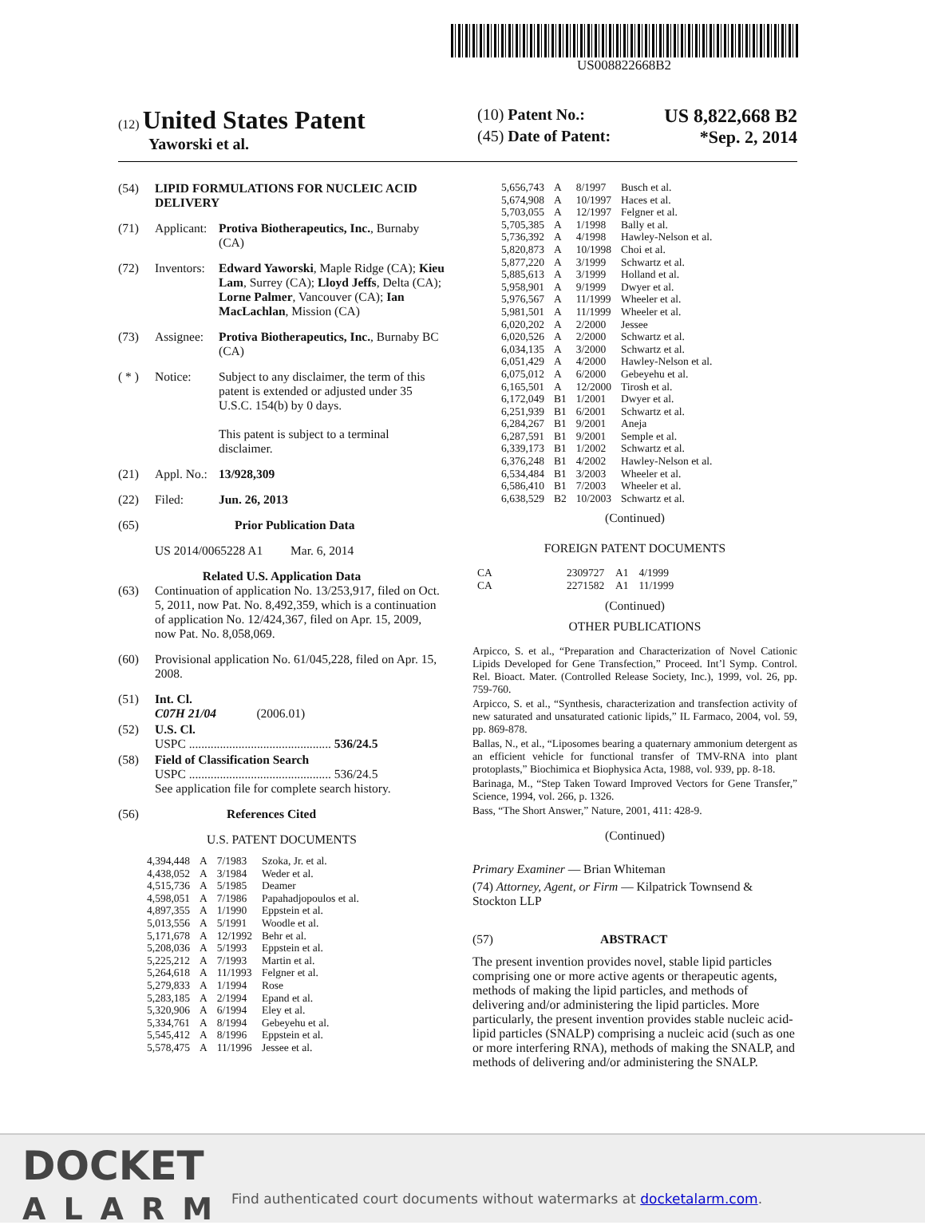US008822668B2
(12) United States Patent
Yaworski et al.
(10) Patent No.: US 8,822,668 B2
(45) Date of Patent: *Sep. 2, 2014
(54) LIPID FORMULATIONS FOR NUCLEIC ACID DELIVERY
(71) Applicant: Protiva Biotherapeutics, Inc., Burnaby (CA)
(72) Inventors: Edward Yaworski, Maple Ridge (CA); Kieu Lam, Surrey (CA); Lloyd Jeffs, Delta (CA); Lorne Palmer, Vancouver (CA); Ian MacLachlan, Mission (CA)
(73) Assignee: Protiva Biotherapeutics, Inc., Burnaby BC (CA)
( * ) Notice: Subject to any disclaimer, the term of this patent is extended or adjusted under 35 U.S.C. 154(b) by 0 days.
This patent is subject to a terminal disclaimer.
(21) Appl. No.: 13/928,309
(22) Filed: Jun. 26, 2013
(65) Prior Publication Data
US 2014/0065228 A1 Mar. 6, 2014
Related U.S. Application Data
(63) Continuation of application No. 13/253,917, filed on Oct. 5, 2011, now Pat. No. 8,492,359, which is a continuation of application No. 12/424,367, filed on Apr. 15, 2009, now Pat. No. 8,058,069.
(60) Provisional application No. 61/045,228, filed on Apr. 15, 2008.
(51) Int. Cl.
C07H 21/04 (2006.01)
(52) U.S. Cl.
USPC .............................................. 536/24.5
(58) Field of Classification Search
USPC .............................................. 536/24.5
See application file for complete search history.
(56) References Cited
U.S. PATENT DOCUMENTS
| 4,394,448 | A | 7/1983 | Szoka, Jr. et al. |
| 4,438,052 | A | 3/1984 | Weder et al. |
| 4,515,736 | A | 5/1985 | Deamer |
| 4,598,051 | A | 7/1986 | Papahadjopoulos et al. |
| 4,897,355 | A | 1/1990 | Eppstein et al. |
| 5,013,556 | A | 5/1991 | Woodle et al. |
| 5,171,678 | A | 12/1992 | Behr et al. |
| 5,208,036 | A | 5/1993 | Eppstein et al. |
| 5,225,212 | A | 7/1993 | Martin et al. |
| 5,264,618 | A | 11/1993 | Felgner et al. |
| 5,279,833 | A | 1/1994 | Rose |
| 5,283,185 | A | 2/1994 | Epand et al. |
| 5,320,906 | A | 6/1994 | Eley et al. |
| 5,334,761 | A | 8/1994 | Gebeyehu et al. |
| 5,545,412 | A | 8/1996 | Eppstein et al. |
| 5,578,475 | A | 11/1996 | Jessee et al. |
| 5,656,743 | A | 8/1997 | Busch et al. |
| 5,674,908 | A | 10/1997 | Haces et al. |
| 5,703,055 | A | 12/1997 | Felgner et al. |
| 5,705,385 | A | 1/1998 | Bally et al. |
| 5,736,392 | A | 4/1998 | Hawley-Nelson et al. |
| 5,820,873 | A | 10/1998 | Choi et al. |
| 5,877,220 | A | 3/1999 | Schwartz et al. |
| 5,885,613 | A | 3/1999 | Holland et al. |
| 5,958,901 | A | 9/1999 | Dwyer et al. |
| 5,976,567 | A | 11/1999 | Wheeler et al. |
| 5,981,501 | A | 11/1999 | Wheeler et al. |
| 6,020,202 | A | 2/2000 | Jessee |
| 6,020,526 | A | 2/2000 | Schwartz et al. |
| 6,034,135 | A | 3/2000 | Schwartz et al. |
| 6,051,429 | A | 4/2000 | Hawley-Nelson et al. |
| 6,075,012 | A | 6/2000 | Gebeyehu et al. |
| 6,165,501 | A | 12/2000 | Tirosh et al. |
| 6,172,049 | B1 | 1/2001 | Dwyer et al. |
| 6,251,939 | B1 | 6/2001 | Schwartz et al. |
| 6,284,267 | B1 | 9/2001 | Aneja |
| 6,287,591 | B1 | 9/2001 | Semple et al. |
| 6,339,173 | B1 | 1/2002 | Schwartz et al. |
| 6,376,248 | B1 | 4/2002 | Hawley-Nelson et al. |
| 6,534,484 | B1 | 3/2003 | Wheeler et al. |
| 6,586,410 | B1 | 7/2003 | Wheeler et al. |
| 6,638,529 | B2 | 10/2003 | Schwartz et al. |
(Continued)
FOREIGN PATENT DOCUMENTS
| CA | 2309727 | A1 | 4/1999 |
| CA | 2271582 | A1 | 11/1999 |
(Continued)
OTHER PUBLICATIONS
Arpicco, S. et al., “Preparation and Characterization of Novel Cationic Lipids Developed for Gene Transfection,” Proceed. Int’l Symp. Control. Rel. Bioact. Mater. (Controlled Release Society, Inc.), 1999, vol. 26, pp. 759-760.
Arpicco, S. et al., “Synthesis, characterization and transfection activity of new saturated and unsaturated cationic lipids,” IL Farmaco, 2004, vol. 59, pp. 869-878.
Ballas, N., et al., “Liposomes bearing a quaternary ammonium detergent as an efficient vehicle for functional transfer of TMV-RNA into plant protoplasts,” Biochimica et Biophysica Acta, 1988, vol. 939, pp. 8-18.
Barinaga, M., “Step Taken Toward Improved Vectors for Gene Transfer,” Science, 1994, vol. 266, p. 1326.
Bass, “The Short Answer,” Nature, 2001, 411: 428-9.
(Continued)
Primary Examiner — Brian Whiteman
(74) Attorney, Agent, or Firm — Kilpatrick Townsend & Stockton LLP
(57) ABSTRACT
The present invention provides novel, stable lipid particles comprising one or more active agents or therapeutic agents, methods of making the lipid particles, and methods of delivering and/or administering the lipid particles. More particularly, the present invention provides stable nucleic acid-lipid particles (SNALP) comprising a nucleic acid (such as one or more interfering RNA), methods of making the SNALP, and methods of delivering and/or administering the SNALP.
DOCKET
ALARM
Find authenticated court documents without watermarks at docketalarm.com.